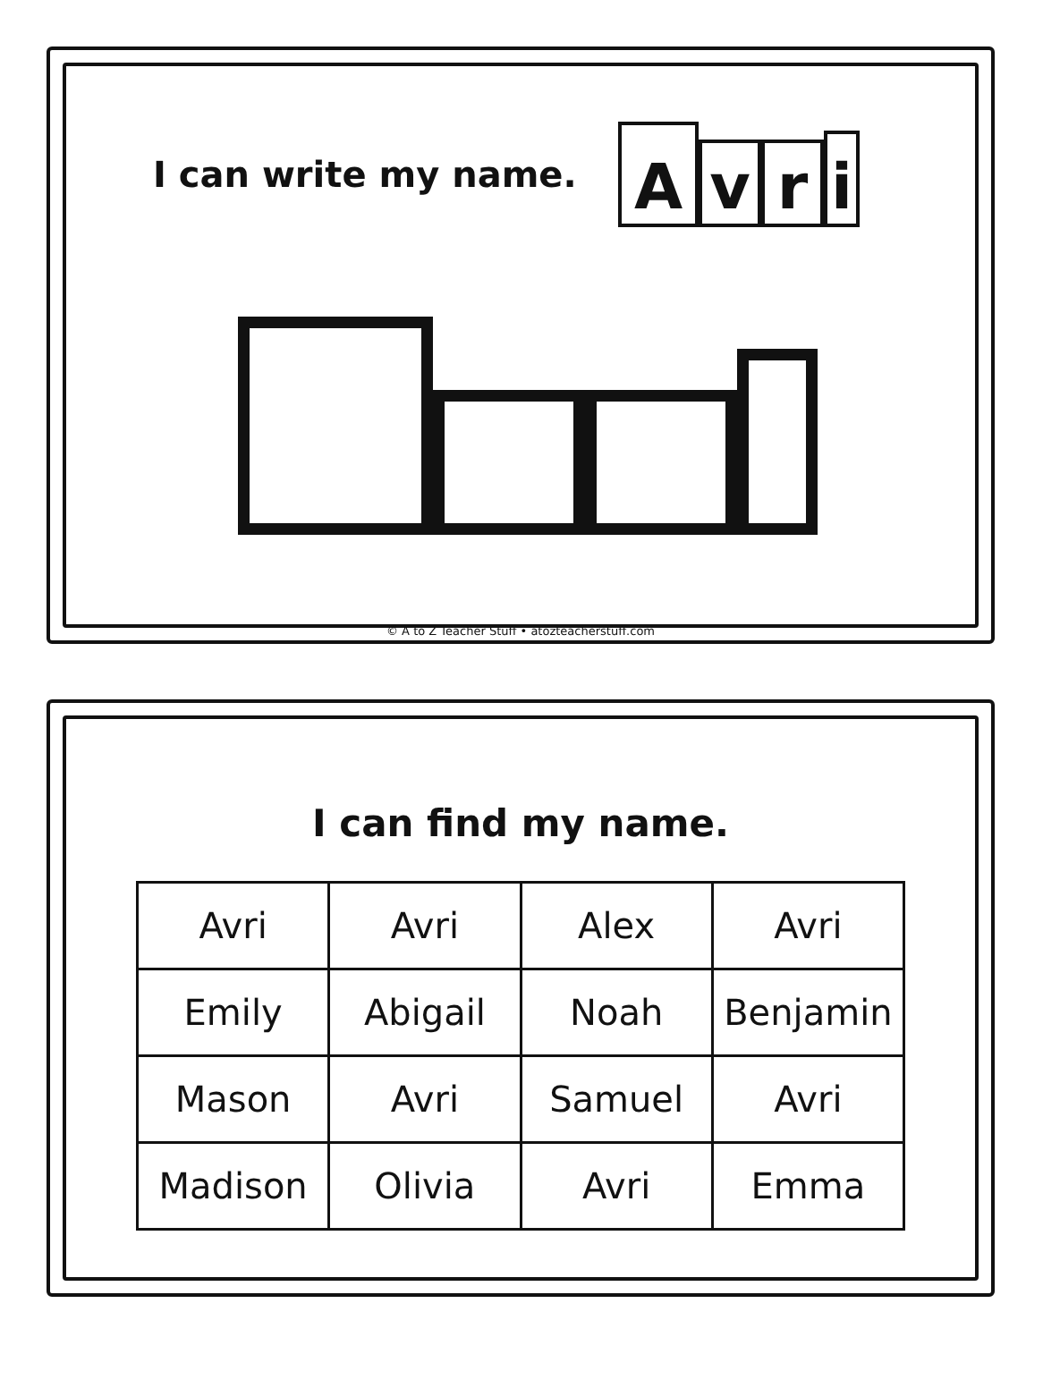I can write my name.
Avri
© A to Z Teacher Stuff • atozteacherstuff.com
I can find my name.
| Avri | Avri | Alex | Avri |
| Emily | Abigail | Noah | Benjamin |
| Mason | Avri | Samuel | Avri |
| Madison | Olivia | Avri | Emma |